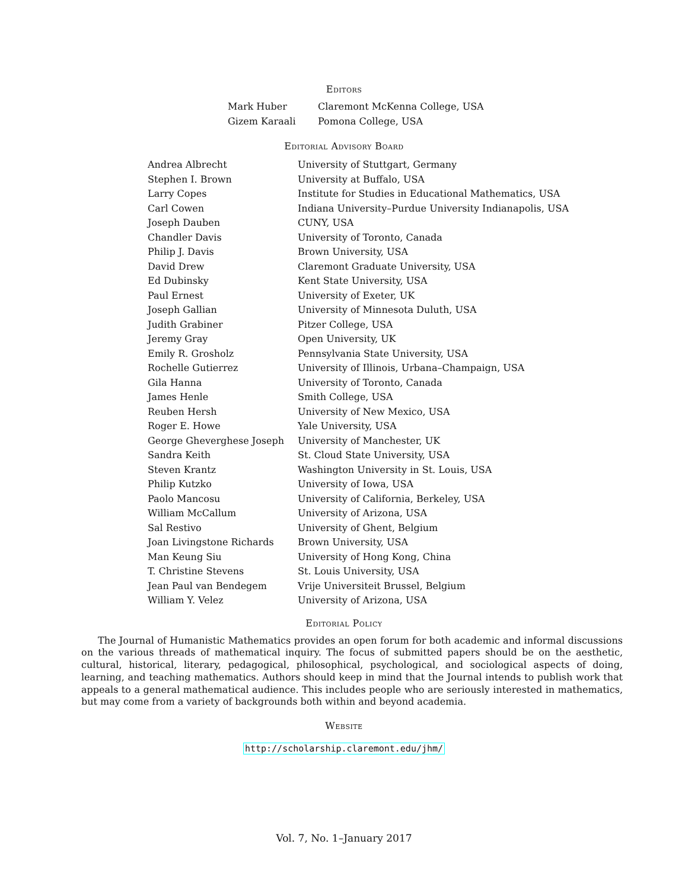Editors
| Mark Huber | Claremont McKenna College, USA |
| Gizem Karaali | Pomona College, USA |
Editorial Advisory Board
| Andrea Albrecht | University of Stuttgart, Germany |
| Stephen I. Brown | University at Buffalo, USA |
| Larry Copes | Institute for Studies in Educational Mathematics, USA |
| Carl Cowen | Indiana University–Purdue University Indianapolis, USA |
| Joseph Dauben | CUNY, USA |
| Chandler Davis | University of Toronto, Canada |
| Philip J. Davis | Brown University, USA |
| David Drew | Claremont Graduate University, USA |
| Ed Dubinsky | Kent State University, USA |
| Paul Ernest | University of Exeter, UK |
| Joseph Gallian | University of Minnesota Duluth, USA |
| Judith Grabiner | Pitzer College, USA |
| Jeremy Gray | Open University, UK |
| Emily R. Grosholz | Pennsylvania State University, USA |
| Rochelle Gutierrez | University of Illinois, Urbana–Champaign, USA |
| Gila Hanna | University of Toronto, Canada |
| James Henle | Smith College, USA |
| Reuben Hersh | University of New Mexico, USA |
| Roger E. Howe | Yale University, USA |
| George Gheverghese Joseph | University of Manchester, UK |
| Sandra Keith | St. Cloud State University, USA |
| Steven Krantz | Washington University in St. Louis, USA |
| Philip Kutzko | University of Iowa, USA |
| Paolo Mancosu | University of California, Berkeley, USA |
| William McCallum | University of Arizona, USA |
| Sal Restivo | University of Ghent, Belgium |
| Joan Livingstone Richards | Brown University, USA |
| Man Keung Siu | University of Hong Kong, China |
| T. Christine Stevens | St. Louis University, USA |
| Jean Paul van Bendegem | Vrije Universiteit Brussel, Belgium |
| William Y. Velez | University of Arizona, USA |
Editorial Policy
The Journal of Humanistic Mathematics provides an open forum for both academic and informal discussions on the various threads of mathematical inquiry. The focus of submitted papers should be on the aesthetic, cultural, historical, literary, pedagogical, philosophical, psychological, and sociological aspects of doing, learning, and teaching mathematics. Authors should keep in mind that the Journal intends to publish work that appeals to a general mathematical audience. This includes people who are seriously interested in mathematics, but may come from a variety of backgrounds both within and beyond academia.
Website
http://scholarship.claremont.edu/jhm/
Vol. 7, No. 1–January 2017